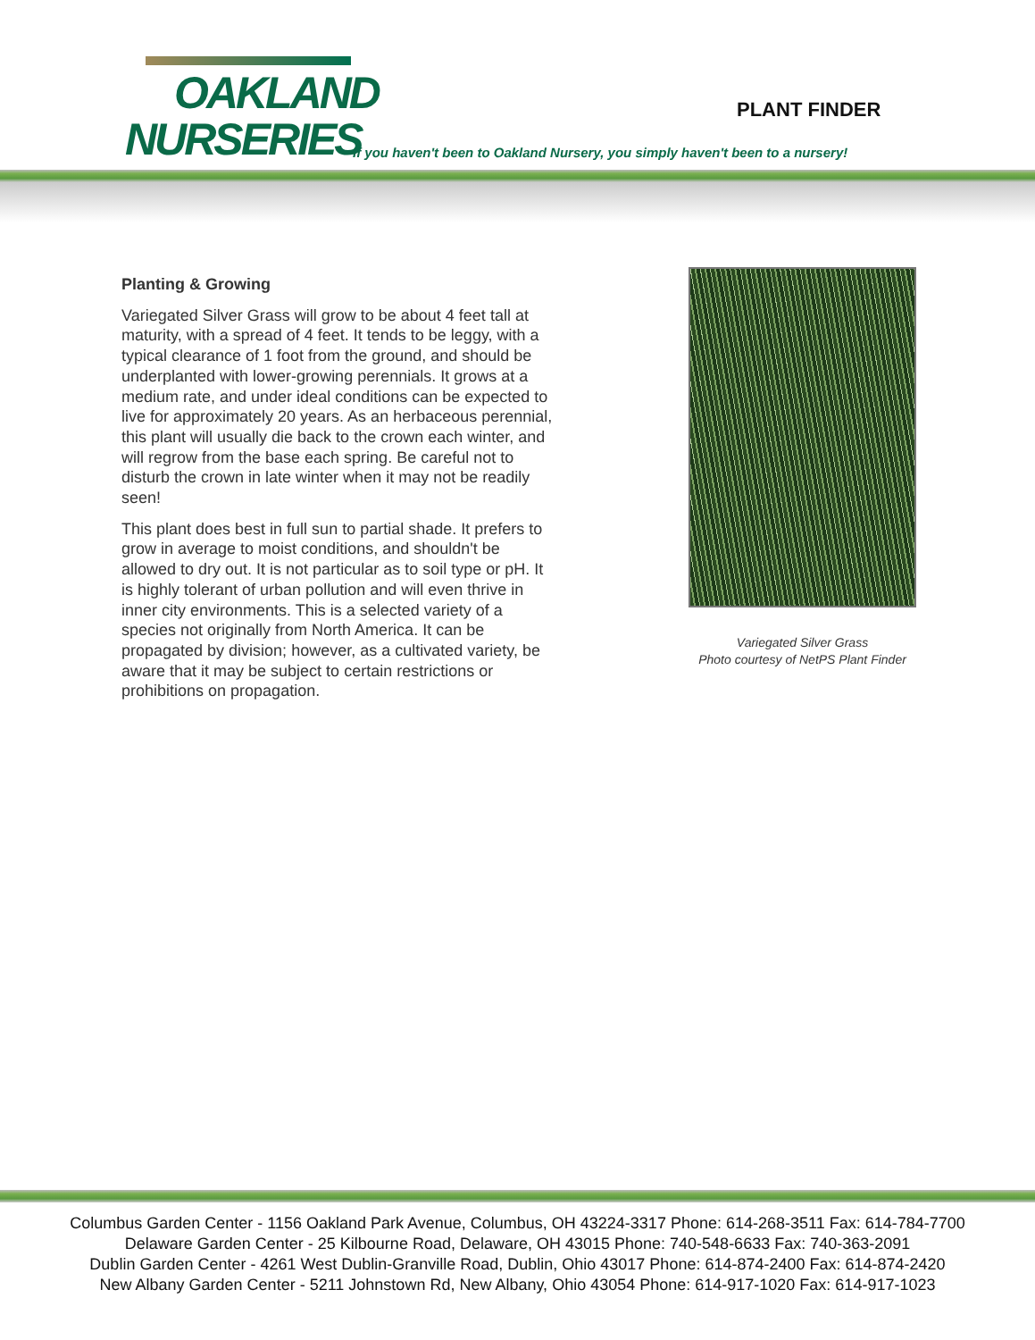OAKLAND
NURSERIES
PLANT FINDER
If you haven't been to Oakland Nursery, you simply haven't been to a nursery!
Planting & Growing
Variegated Silver Grass will grow to be about 4 feet tall at maturity, with a spread of 4 feet. It tends to be leggy, with a typical clearance of 1 foot from the ground, and should be underplanted with lower-growing perennials. It grows at a medium rate, and under ideal conditions can be expected to live for approximately 20 years. As an herbaceous perennial, this plant will usually die back to the crown each winter, and will regrow from the base each spring. Be careful not to disturb the crown in late winter when it may not be readily seen!
This plant does best in full sun to partial shade. It prefers to grow in average to moist conditions, and shouldn't be allowed to dry out. It is not particular as to soil type or pH. It is highly tolerant of urban pollution and will even thrive in inner city environments. This is a selected variety of a species not originally from North America. It can be propagated by division; however, as a cultivated variety, be aware that it may be subject to certain restrictions or prohibitions on propagation.
Variegated Silver Grass
Photo courtesy of NetPS Plant Finder
Columbus Garden Center - 1156 Oakland Park Avenue, Columbus, OH 43224-3317 Phone: 614-268-3511 Fax: 614-784-7700
Delaware Garden Center - 25 Kilbourne Road, Delaware, OH 43015 Phone: 740-548-6633 Fax: 740-363-2091
Dublin Garden Center - 4261 West Dublin-Granville Road, Dublin, Ohio 43017 Phone: 614-874-2400 Fax: 614-874-2420
New Albany Garden Center - 5211 Johnstown Rd, New Albany, Ohio 43054 Phone: 614-917-1020 Fax: 614-917-1023